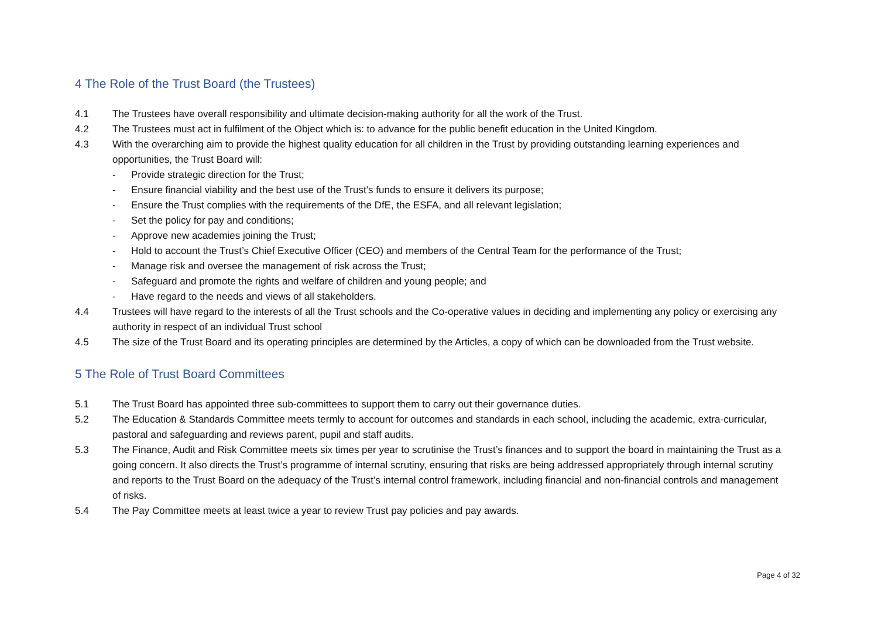4 The Role of the Trust Board (the Trustees)
4.1 The Trustees have overall responsibility and ultimate decision-making authority for all the work of the Trust.
4.2 The Trustees must act in fulfilment of the Object which is: to advance for the public benefit education in the United Kingdom.
4.3 With the overarching aim to provide the highest quality education for all children in the Trust by providing outstanding learning experiences and opportunities, the Trust Board will:
- Provide strategic direction for the Trust;
- Ensure financial viability and the best use of the Trust’s funds to ensure it delivers its purpose;
- Ensure the Trust complies with the requirements of the DfE, the ESFA, and all relevant legislation;
- Set the policy for pay and conditions;
- Approve new academies joining the Trust;
- Hold to account the Trust’s Chief Executive Officer (CEO) and members of the Central Team for the performance of the Trust;
- Manage risk and oversee the management of risk across the Trust;
- Safeguard and promote the rights and welfare of children and young people; and
- Have regard to the needs and views of all stakeholders.
4.4 Trustees will have regard to the interests of all the Trust schools and the Co-operative values in deciding and implementing any policy or exercising any authority in respect of an individual Trust school
4.5 The size of the Trust Board and its operating principles are determined by the Articles, a copy of which can be downloaded from the Trust website.
5 The Role of Trust Board Committees
5.1 The Trust Board has appointed three sub-committees to support them to carry out their governance duties.
5.2 The Education & Standards Committee meets termly to account for outcomes and standards in each school, including the academic, extra-curricular, pastoral and safeguarding and reviews parent, pupil and staff audits.
5.3 The Finance, Audit and Risk Committee meets six times per year to scrutinise the Trust’s finances and to support the board in maintaining the Trust as a going concern. It also directs the Trust’s programme of internal scrutiny, ensuring that risks are being addressed appropriately through internal scrutiny and reports to the Trust Board on the adequacy of the Trust’s internal control framework, including financial and non-financial controls and management of risks.
5.4 The Pay Committee meets at least twice a year to review Trust pay policies and pay awards.
Page 4 of 32